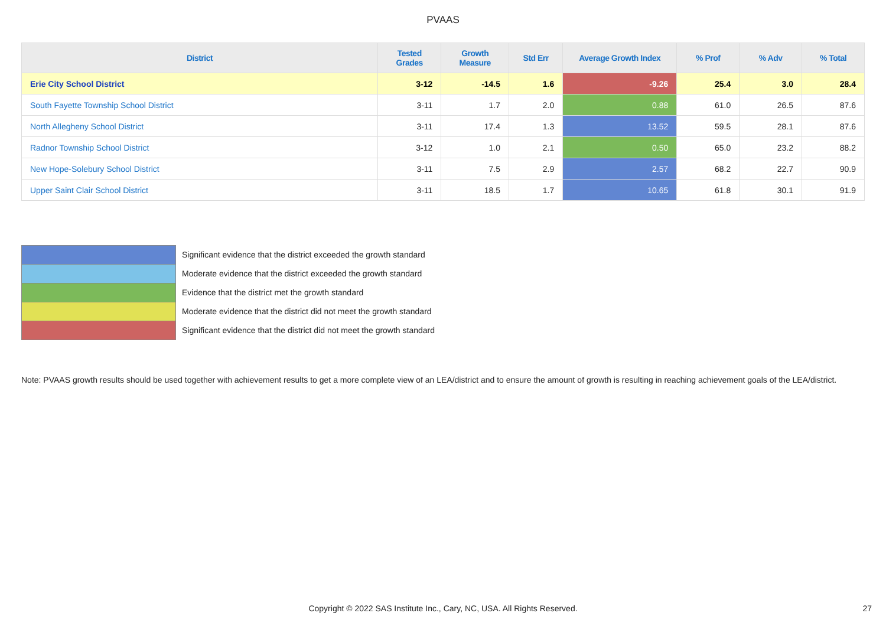PVAAS
| District | Tested Grades | Growth Measure | Std Err | Average Growth Index | % Prof | % Adv | % Total |
| --- | --- | --- | --- | --- | --- | --- | --- |
| Erie City School District | 3-12 | -14.5 | 1.6 | -9.26 | 25.4 | 3.0 | 28.4 |
| South Fayette Township School District | 3-11 | 1.7 | 2.0 | 0.88 | 61.0 | 26.5 | 87.6 |
| North Allegheny School District | 3-11 | 17.4 | 1.3 | 13.52 | 59.5 | 28.1 | 87.6 |
| Radnor Township School District | 3-12 | 1.0 | 2.1 | 0.50 | 65.0 | 23.2 | 88.2 |
| New Hope-Solebury School District | 3-11 | 7.5 | 2.9 | 2.57 | 68.2 | 22.7 | 90.9 |
| Upper Saint Clair School District | 3-11 | 18.5 | 1.7 | 10.65 | 61.8 | 30.1 | 91.9 |
Significant evidence that the district exceeded the growth standard
Moderate evidence that the district exceeded the growth standard
Evidence that the district met the growth standard
Moderate evidence that the district did not meet the growth standard
Significant evidence that the district did not meet the growth standard
Note: PVAAS growth results should be used together with achievement results to get a more complete view of an LEA/district and to ensure the amount of growth is resulting in reaching achievement goals of the LEA/district.
Copyright © 2022 SAS Institute Inc., Cary, NC, USA. All Rights Reserved. 27